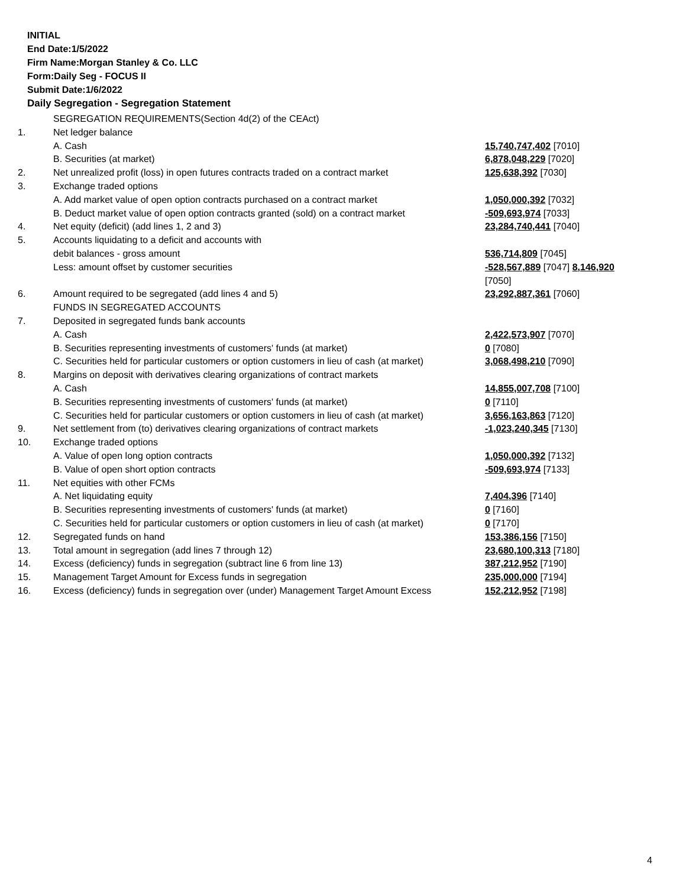INITIAL
End Date:1/5/2022
Firm Name:Morgan Stanley & Co. LLC
Form:Daily Seg - FOCUS II
Submit Date:1/6/2022
Daily Segregation - Segregation Statement
| | SEGREGATION REQUIREMENTS(Section 4d(2) of the CEAct) | |
| 1. | Net ledger balance | |
| | A. Cash | 15,740,747,402 [7010] |
| | B. Securities (at market) | 6,878,048,229 [7020] |
| 2. | Net unrealized profit (loss) in open futures contracts traded on a contract market | 125,638,392 [7030] |
| 3. | Exchange traded options | |
| | A. Add market value of open option contracts purchased on a contract market | 1,050,000,392 [7032] |
| | B. Deduct market value of open option contracts granted (sold) on a contract market | -509,693,974 [7033] |
| 4. | Net equity (deficit) (add lines 1, 2 and 3) | 23,284,740,441 [7040] |
| 5. | Accounts liquidating to a deficit and accounts with | |
| | debit balances - gross amount | 536,714,809 [7045] |
| | Less: amount offset by customer securities | -528,567,889 [7047] 8,146,920 [7050] |
| 6. | Amount required to be segregated (add lines 4 and 5) | 23,292,887,361 [7060] |
| | FUNDS IN SEGREGATED ACCOUNTS | |
| 7. | Deposited in segregated funds bank accounts | |
| | A. Cash | 2,422,573,907 [7070] |
| | B. Securities representing investments of customers' funds (at market) | 0 [7080] |
| | C. Securities held for particular customers or option customers in lieu of cash (at market) | 3,068,498,210 [7090] |
| 8. | Margins on deposit with derivatives clearing organizations of contract markets | |
| | A. Cash | 14,855,007,708 [7100] |
| | B. Securities representing investments of customers' funds (at market) | 0 [7110] |
| | C. Securities held for particular customers or option customers in lieu of cash (at market) | 3,656,163,863 [7120] |
| 9. | Net settlement from (to) derivatives clearing organizations of contract markets | -1,023,240,345 [7130] |
| 10. | Exchange traded options | |
| | A. Value of open long option contracts | 1,050,000,392 [7132] |
| | B. Value of open short option contracts | -509,693,974 [7133] |
| 11. | Net equities with other FCMs | |
| | A. Net liquidating equity | 7,404,396 [7140] |
| | B. Securities representing investments of customers' funds (at market) | 0 [7160] |
| | C. Securities held for particular customers or option customers in lieu of cash (at market) | 0 [7170] |
| 12. | Segregated funds on hand | 153,386,156 [7150] |
| 13. | Total amount in segregation (add lines 7 through 12) | 23,680,100,313 [7180] |
| 14. | Excess (deficiency) funds in segregation (subtract line 6 from line 13) | 387,212,952 [7190] |
| 15. | Management Target Amount for Excess funds in segregation | 235,000,000 [7194] |
| 16. | Excess (deficiency) funds in segregation over (under) Management Target Amount Excess | 152,212,952 [7198] |
4